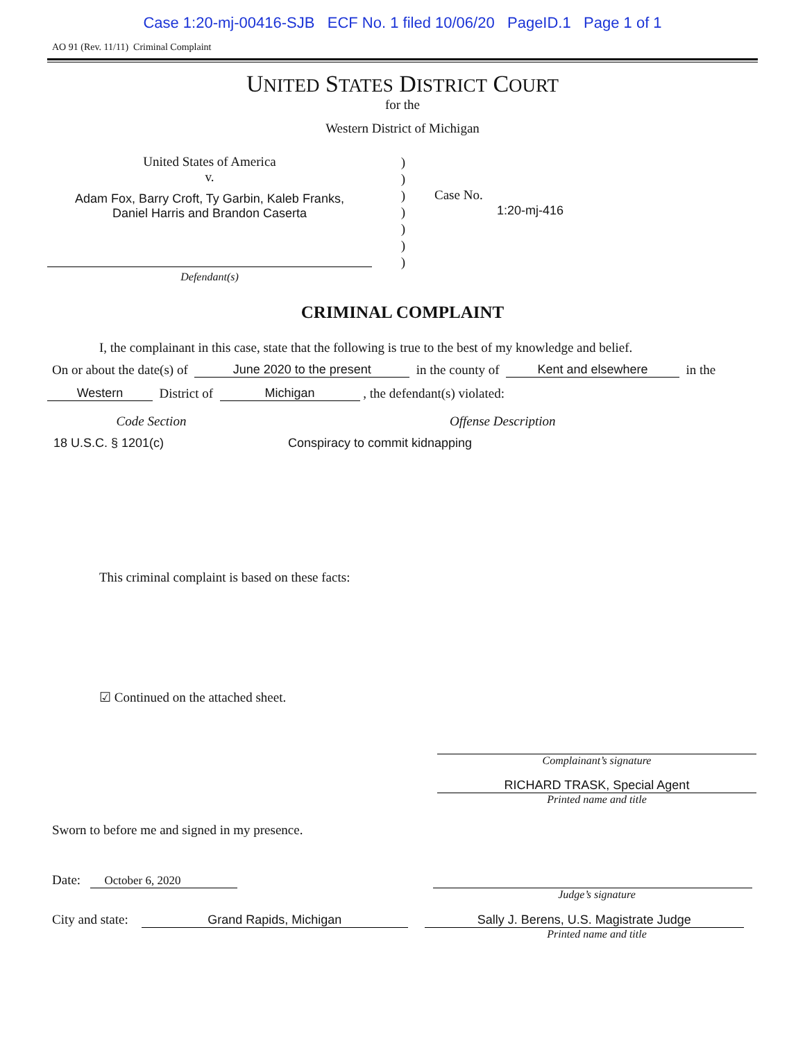Case 1:20-mj-00416-SJB ECF No. 1 filed 10/06/20 PageID.1 Page 1 of 1
AO 91 (Rev. 11/11) Criminal Complaint
UNITED STATES DISTRICT COURT
for the
Western District of Michigan
United States of America
v.
Adam Fox, Barry Croft, Ty Garbin, Kaleb Franks,
Daniel Harris and Brandon Caserta
)
)
)
)
)
)
)
Case No.
1:20-mj-416
Defendant(s)
CRIMINAL COMPLAINT
I, the complainant in this case, state that the following is true to the best of my knowledge and belief.
On or about the date(s) of June 2020 to the present in the county of Kent and elsewhere in the
Western District of Michigan , the defendant(s) violated:
Code Section Offense Description
18 U.S.C. § 1201(c) Conspiracy to commit kidnapping
This criminal complaint is based on these facts:
☑ Continued on the attached sheet.
Complainant’s signature
RICHARD TRASK, Special Agent
Printed name and title
Sworn to before me and signed in my presence.
Date: October 6, 2020
Judge’s signature
City and state: Grand Rapids, Michigan
Sally J. Berens, U.S. Magistrate Judge
Printed name and title